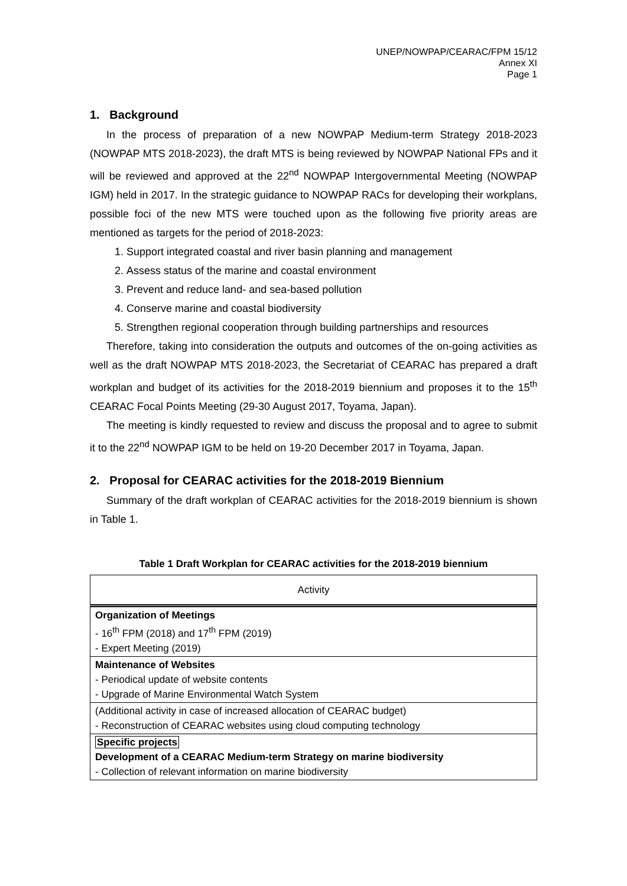UNEP/NOWPAP/CEARAC/FPM 15/12
Annex XI
Page 1
1. Background
In the process of preparation of a new NOWPAP Medium-term Strategy 2018-2023 (NOWPAP MTS 2018-2023), the draft MTS is being reviewed by NOWPAP National FPs and it will be reviewed and approved at the 22<sup>nd</sup> NOWPAP Intergovernmental Meeting (NOWPAP IGM) held in 2017. In the strategic guidance to NOWPAP RACs for developing their workplans, possible foci of the new MTS were touched upon as the following five priority areas are mentioned as targets for the period of 2018-2023:
1. Support integrated coastal and river basin planning and management
2. Assess status of the marine and coastal environment
3. Prevent and reduce land- and sea-based pollution
4. Conserve marine and coastal biodiversity
5. Strengthen regional cooperation through building partnerships and resources
Therefore, taking into consideration the outputs and outcomes of the on-going activities as well as the draft NOWPAP MTS 2018-2023, the Secretariat of CEARAC has prepared a draft workplan and budget of its activities for the 2018-2019 biennium and proposes it to the 15<sup>th</sup> CEARAC Focal Points Meeting (29-30 August 2017, Toyama, Japan).
The meeting is kindly requested to review and discuss the proposal and to agree to submit it to the 22<sup>nd</sup> NOWPAP IGM to be held on 19-20 December 2017 in Toyama, Japan.
2. Proposal for CEARAC activities for the 2018-2019 Biennium
Summary of the draft workplan of CEARAC activities for the 2018-2019 biennium is shown in Table 1.
Table 1 Draft Workplan for CEARAC activities for the 2018-2019 biennium
| Activity |
| --- |
| Organization of Meetings - 16<sup>th</sup> FPM (2018) and 17<sup>th</sup> FPM (2019) - Expert Meeting (2019) |
| Maintenance of Websites - Periodical update of website contents - Upgrade of Marine Environmental Watch System |
| (Additional activity in case of increased allocation of CEARAC budget) - Reconstruction of CEARAC websites using cloud computing technology |
| Specific projects Development of a CEARAC Medium-term Strategy on marine biodiversity - Collection of relevant information on marine biodiversity |